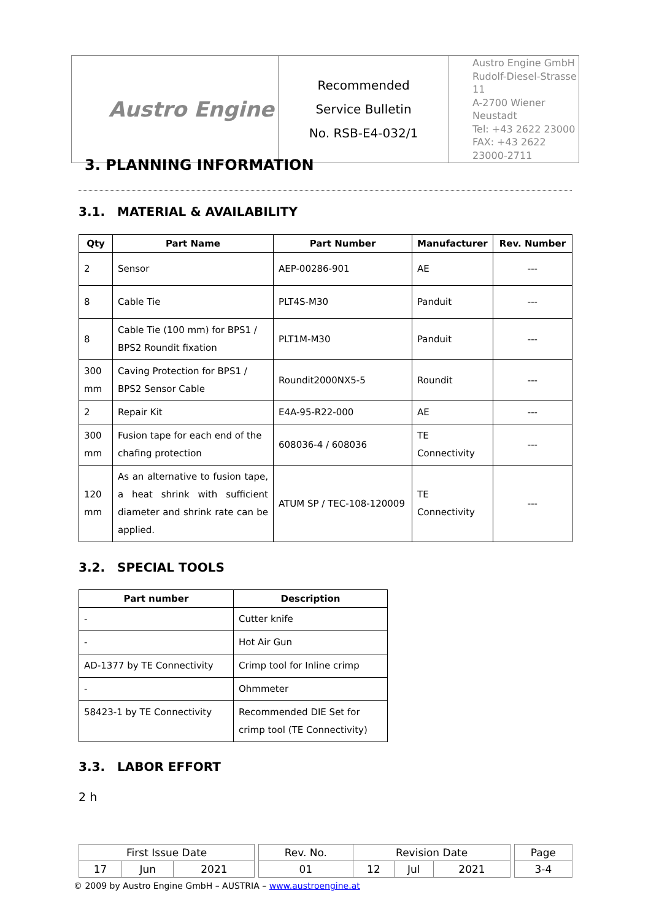| Austro Engine | Recommended Service Bulletin No. RSB-E4-032/1 | Austro Engine GmbH Rudolf-Diesel-Strasse 11 A-2700 Wiener Neustadt Tel: +43 2622 23000 FAX: +43 2622 23000-2711 |
3. PLANNING INFORMATION
3.1. MATERIAL & AVAILABILITY
| Qty | Part Name | Part Number | Manufacturer | Rev. Number |
| --- | --- | --- | --- | --- |
| 2 | Sensor | AEP-00286-901 | AE | --- |
| 8 | Cable Tie | PLT4S-M30 | Panduit | --- |
| 8 | Cable Tie (100 mm) for BPS1 / BPS2 Roundit fixation | PLT1M-M30 | Panduit | --- |
| 300 mm | Caving Protection for BPS1 / BPS2 Sensor Cable | Roundit2000NX5-5 | Roundit | --- |
| 2 | Repair Kit | E4A-95-R22-000 | AE | --- |
| 300 mm | Fusion tape for each end of the chafing protection | 608036-4 / 608036 | TE Connectivity | --- |
| 120 mm | As an alternative to fusion tape, a heat shrink with sufficient diameter and shrink rate can be applied. | ATUM SP / TEC-108-120009 | TE Connectivity | --- |
3.2. SPECIAL TOOLS
| Part number | Description |
| --- | --- |
| - | Cutter knife |
| - | Hot Air Gun |
| AD-1377 by TE Connectivity | Crimp tool for Inline crimp |
| - | Ohmmeter |
| 58423-1 by TE Connectivity | Recommended DIE Set for crimp tool (TE Connectivity) |
3.3. LABOR EFFORT
2 h
| First Issue Date | | | | Rev. No. | Revision Date | | | | Page |
| 17 | Jun | 2021 | | 01 | 12 | Jul | 2021 | | 3-4 |
© 2009 by Austro Engine GmbH – AUSTRIA – www.austroengine.at